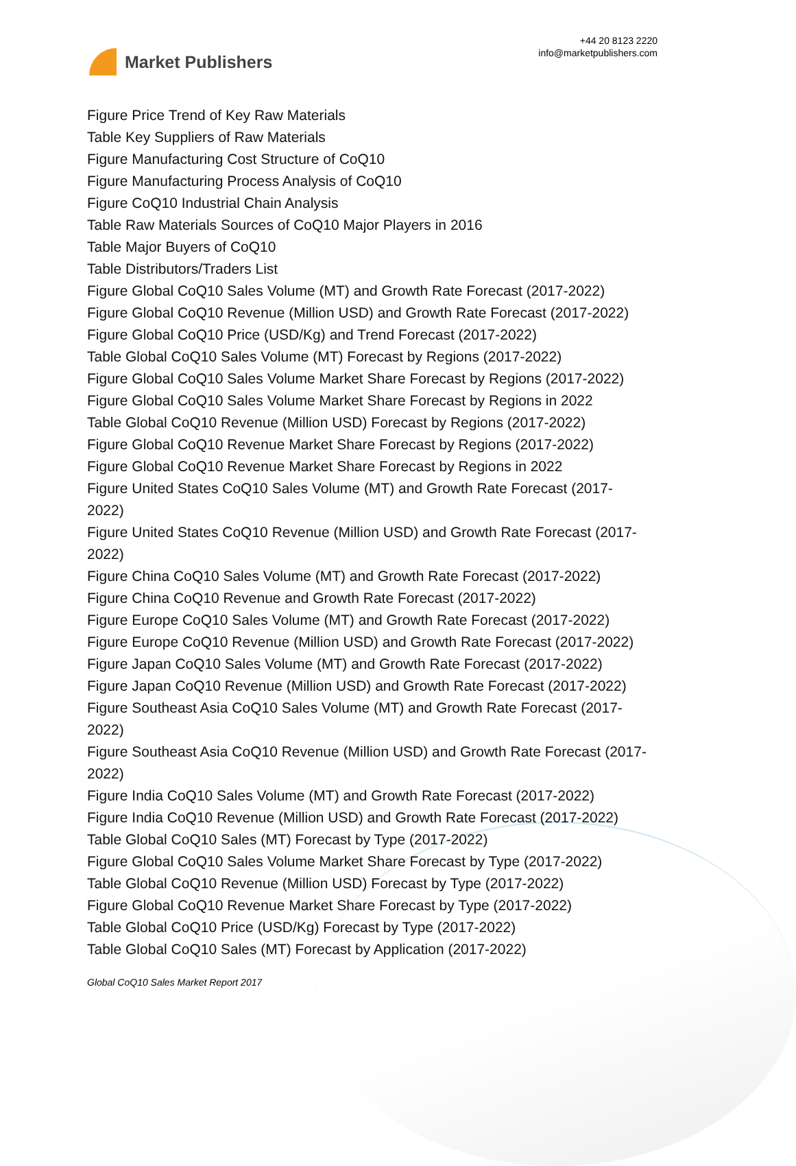Market Publishers
+44 20 8123 2220
info@marketpublishers.com
Figure Price Trend of Key Raw Materials
Table Key Suppliers of Raw Materials
Figure Manufacturing Cost Structure of CoQ10
Figure Manufacturing Process Analysis of CoQ10
Figure CoQ10 Industrial Chain Analysis
Table Raw Materials Sources of CoQ10 Major Players in 2016
Table Major Buyers of CoQ10
Table Distributors/Traders List
Figure Global CoQ10 Sales Volume (MT) and Growth Rate Forecast (2017-2022)
Figure Global CoQ10 Revenue (Million USD) and Growth Rate Forecast (2017-2022)
Figure Global CoQ10 Price (USD/Kg) and Trend Forecast (2017-2022)
Table Global CoQ10 Sales Volume (MT) Forecast by Regions (2017-2022)
Figure Global CoQ10 Sales Volume Market Share Forecast by Regions (2017-2022)
Figure Global CoQ10 Sales Volume Market Share Forecast by Regions in 2022
Table Global CoQ10 Revenue (Million USD) Forecast by Regions (2017-2022)
Figure Global CoQ10 Revenue Market Share Forecast by Regions (2017-2022)
Figure Global CoQ10 Revenue Market Share Forecast by Regions in 2022
Figure United States CoQ10 Sales Volume (MT) and Growth Rate Forecast (2017-2022)
Figure United States CoQ10 Revenue (Million USD) and Growth Rate Forecast (2017-2022)
Figure China CoQ10 Sales Volume (MT) and Growth Rate Forecast (2017-2022)
Figure China CoQ10 Revenue and Growth Rate Forecast (2017-2022)
Figure Europe CoQ10 Sales Volume (MT) and Growth Rate Forecast (2017-2022)
Figure Europe CoQ10 Revenue (Million USD) and Growth Rate Forecast (2017-2022)
Figure Japan CoQ10 Sales Volume (MT) and Growth Rate Forecast (2017-2022)
Figure Japan CoQ10 Revenue (Million USD) and Growth Rate Forecast (2017-2022)
Figure Southeast Asia CoQ10 Sales Volume (MT) and Growth Rate Forecast (2017-2022)
Figure Southeast Asia CoQ10 Revenue (Million USD) and Growth Rate Forecast (2017-2022)
Figure India CoQ10 Sales Volume (MT) and Growth Rate Forecast (2017-2022)
Figure India CoQ10 Revenue (Million USD) and Growth Rate Forecast (2017-2022)
Table Global CoQ10 Sales (MT) Forecast by Type (2017-2022)
Figure Global CoQ10 Sales Volume Market Share Forecast by Type (2017-2022)
Table Global CoQ10 Revenue (Million USD) Forecast by Type (2017-2022)
Figure Global CoQ10 Revenue Market Share Forecast by Type (2017-2022)
Table Global CoQ10 Price (USD/Kg) Forecast by Type (2017-2022)
Table Global CoQ10 Sales (MT) Forecast by Application (2017-2022)
Global CoQ10 Sales Market Report 2017